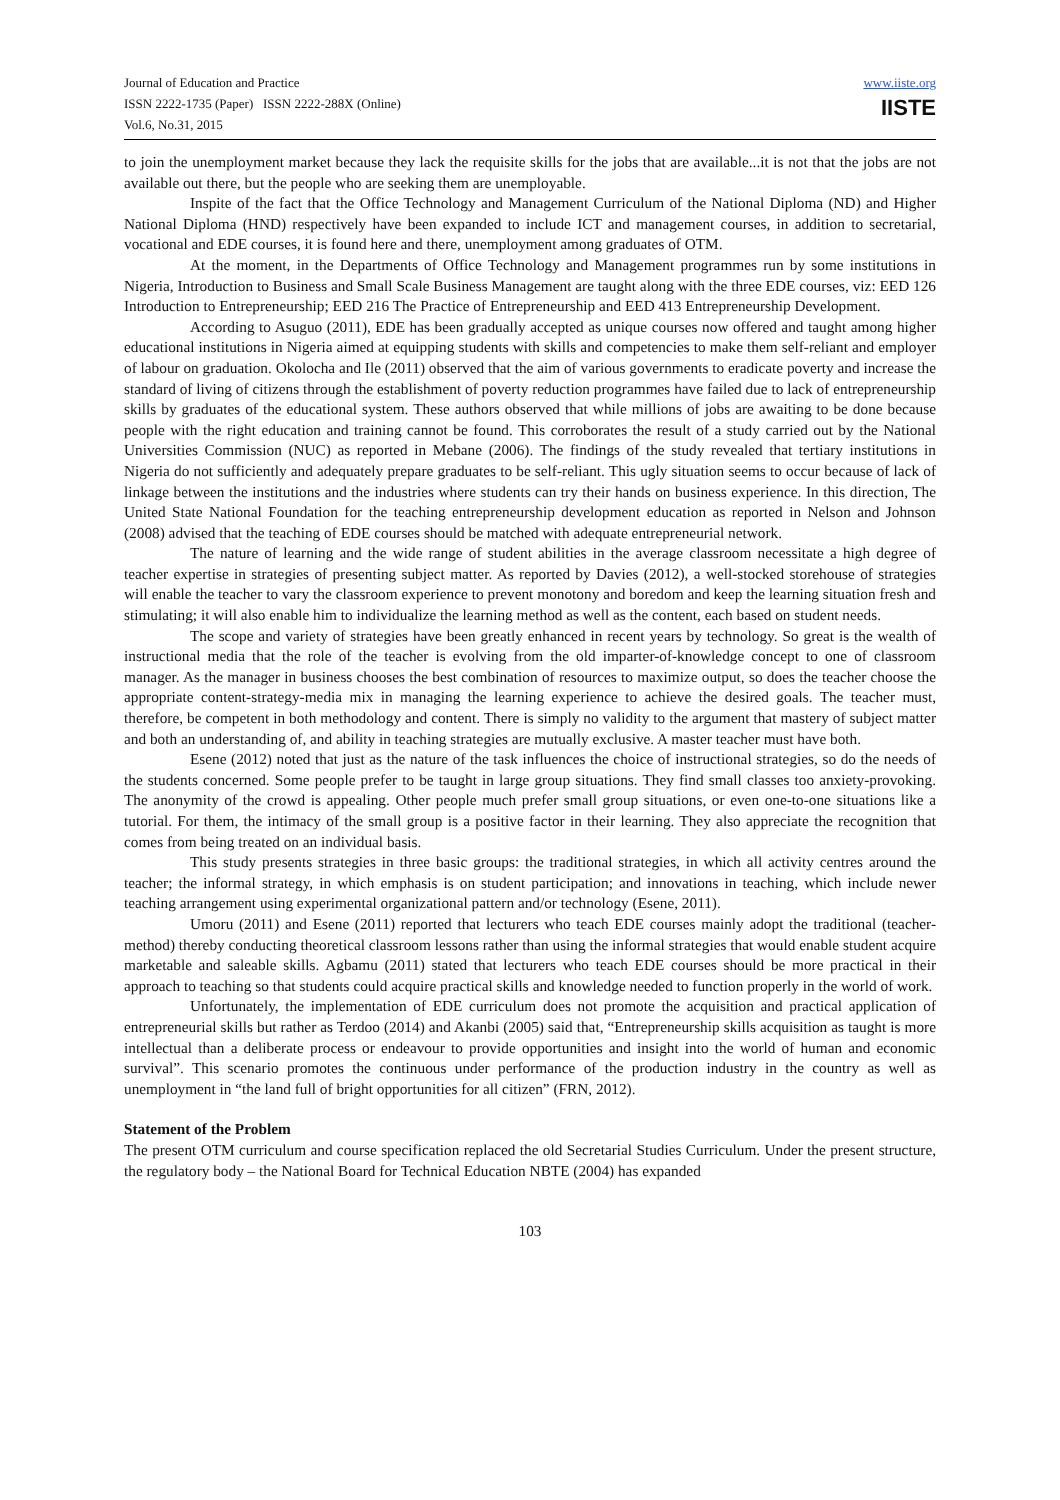Journal of Education and Practice
ISSN 2222-1735 (Paper) ISSN 2222-288X (Online)
Vol.6, No.31, 2015
www.iiste.org
IISTE
to join the unemployment market because they lack the requisite skills for the jobs that are available...it is not that the jobs are not available out there, but the people who are seeking them are unemployable.
Inspite of the fact that the Office Technology and Management Curriculum of the National Diploma (ND) and Higher National Diploma (HND) respectively have been expanded to include ICT and management courses, in addition to secretarial, vocational and EDE courses, it is found here and there, unemployment among graduates of OTM.
At the moment, in the Departments of Office Technology and Management programmes run by some institutions in Nigeria, Introduction to Business and Small Scale Business Management are taught along with the three EDE courses, viz: EED 126 Introduction to Entrepreneurship; EED 216 The Practice of Entrepreneurship and EED 413 Entrepreneurship Development.
According to Asuguo (2011), EDE has been gradually accepted as unique courses now offered and taught among higher educational institutions in Nigeria aimed at equipping students with skills and competencies to make them self-reliant and employer of labour on graduation. Okolocha and Ile (2011) observed that the aim of various governments to eradicate poverty and increase the standard of living of citizens through the establishment of poverty reduction programmes have failed due to lack of entrepreneurship skills by graduates of the educational system. These authors observed that while millions of jobs are awaiting to be done because people with the right education and training cannot be found. This corroborates the result of a study carried out by the National Universities Commission (NUC) as reported in Mebane (2006). The findings of the study revealed that tertiary institutions in Nigeria do not sufficiently and adequately prepare graduates to be self-reliant. This ugly situation seems to occur because of lack of linkage between the institutions and the industries where students can try their hands on business experience. In this direction, The United State National Foundation for the teaching entrepreneurship development education as reported in Nelson and Johnson (2008) advised that the teaching of EDE courses should be matched with adequate entrepreneurial network.
The nature of learning and the wide range of student abilities in the average classroom necessitate a high degree of teacher expertise in strategies of presenting subject matter. As reported by Davies (2012), a well-stocked storehouse of strategies will enable the teacher to vary the classroom experience to prevent monotony and boredom and keep the learning situation fresh and stimulating; it will also enable him to individualize the learning method as well as the content, each based on student needs.
The scope and variety of strategies have been greatly enhanced in recent years by technology. So great is the wealth of instructional media that the role of the teacher is evolving from the old imparter-of-knowledge concept to one of classroom manager. As the manager in business chooses the best combination of resources to maximize output, so does the teacher choose the appropriate content-strategy-media mix in managing the learning experience to achieve the desired goals. The teacher must, therefore, be competent in both methodology and content. There is simply no validity to the argument that mastery of subject matter and both an understanding of, and ability in teaching strategies are mutually exclusive. A master teacher must have both.
Esene (2012) noted that just as the nature of the task influences the choice of instructional strategies, so do the needs of the students concerned. Some people prefer to be taught in large group situations. They find small classes too anxiety-provoking. The anonymity of the crowd is appealing. Other people much prefer small group situations, or even one-to-one situations like a tutorial. For them, the intimacy of the small group is a positive factor in their learning. They also appreciate the recognition that comes from being treated on an individual basis.
This study presents strategies in three basic groups: the traditional strategies, in which all activity centres around the teacher; the informal strategy, in which emphasis is on student participation; and innovations in teaching, which include newer teaching arrangement using experimental organizational pattern and/or technology (Esene, 2011).
Umoru (2011) and Esene (2011) reported that lecturers who teach EDE courses mainly adopt the traditional (teacher-method) thereby conducting theoretical classroom lessons rather than using the informal strategies that would enable student acquire marketable and saleable skills. Agbamu (2011) stated that lecturers who teach EDE courses should be more practical in their approach to teaching so that students could acquire practical skills and knowledge needed to function properly in the world of work.
Unfortunately, the implementation of EDE curriculum does not promote the acquisition and practical application of entrepreneurial skills but rather as Terdoo (2014) and Akanbi (2005) said that, “Entrepreneurship skills acquisition as taught is more intellectual than a deliberate process or endeavour to provide opportunities and insight into the world of human and economic survival”. This scenario promotes the continuous under performance of the production industry in the country as well as unemployment in “the land full of bright opportunities for all citizen” (FRN, 2012).
Statement of the Problem
The present OTM curriculum and course specification replaced the old Secretarial Studies Curriculum. Under the present structure, the regulatory body – the National Board for Technical Education NBTE (2004) has expanded
103